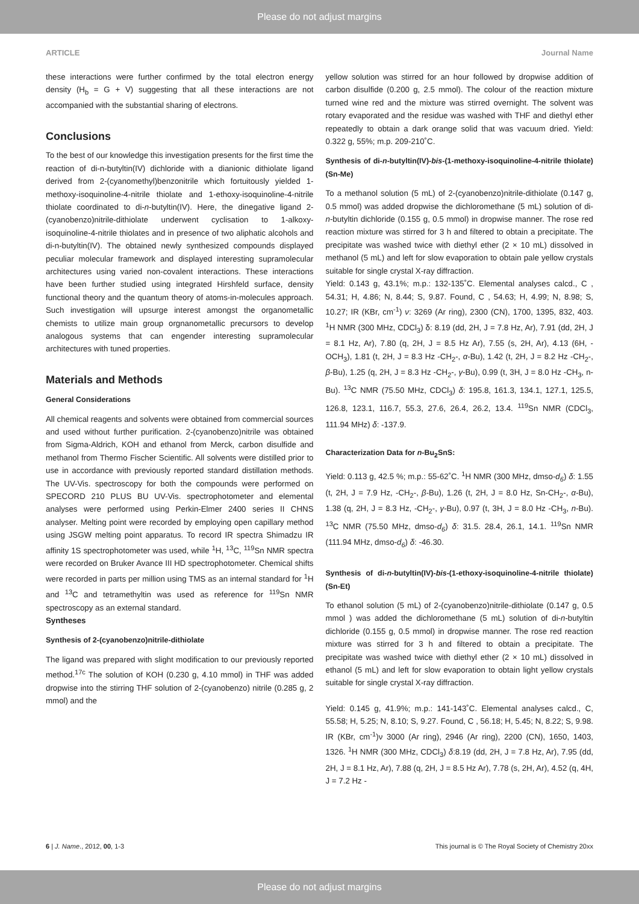Please do not adjust margins
ARTICLE Journal Name
these interactions were further confirmed by the total electron energy density (H<sub>b</sub> = G + V) suggesting that all these interactions are not accompanied with the substantial sharing of electrons.
Conclusions
To the best of our knowledge this investigation presents for the first time the reaction of di-n-butyltin(IV) dichloride with a dianionic dithiolate ligand derived from 2-(cyanomethyl)benzonitrile which fortuitously yielded 1-methoxy-isoquinoline-4-nitrile thiolate and 1-ethoxy-isoquinoline-4-nitrile thiolate coordinated to di-n-butyltin(IV). Here, the dinegative ligand 2-(cyanobenzo)nitrile-dithiolate underwent cyclisation to 1-alkoxy-isoquinoline-4-nitrile thiolates and in presence of two aliphatic alcohols and di-n-butyltin(IV). The obtained newly synthesized compounds displayed peculiar molecular framework and displayed interesting supramolecular architectures using varied non-covalent interactions. These interactions have been further studied using integrated Hirshfeld surface, density functional theory and the quantum theory of atoms-in-molecules approach. Such investigation will upsurge interest amongst the organometallic chemists to utilize main group orgnanometallic precursors to develop analogous systems that can engender interesting supramolecular architectures with tuned properties.
Materials and Methods
General Considerations
All chemical reagents and solvents were obtained from commercial sources and used without further purification. 2-(cyanobenzo)nitrile was obtained from Sigma-Aldrich, KOH and ethanol from Merck, carbon disulfide and methanol from Thermo Fischer Scientific. All solvents were distilled prior to use in accordance with previously reported standard distillation methods. The UV-Vis. spectroscopy for both the compounds were performed on SPECORD 210 PLUS BU UV-Vis. spectrophotometer and elemental analyses were performed using Perkin-Elmer 2400 series II CHNS analyser. Melting point were recorded by employing open capillary method using JSGW melting point apparatus. To record IR spectra Shimadzu IR affinity 1S spectrophotometer was used, while <sup>1</sup>H, <sup>13</sup>C, <sup>119</sup>Sn NMR spectra were recorded on Bruker Avance III HD spectrophotometer. Chemical shifts were recorded in parts per million using TMS as an internal standard for <sup>1</sup>H and <sup>13</sup>C and tetramethyltin was used as reference for <sup>119</sup>Sn NMR spectroscopy as an external standard.
Syntheses
Synthesis of 2-(cyanobenzo)nitrile-dithiolate
The ligand was prepared with slight modification to our previously reported method.<sup>17c</sup> The solution of KOH (0.230 g, 4.10 mmol) in THF was added dropwise into the stirring THF solution of 2-(cyanobenzo) nitrile (0.285 g, 2 mmol) and the
yellow solution was stirred for an hour followed by dropwise addition of carbon disulfide (0.200 g, 2.5 mmol). The colour of the reaction mixture turned wine red and the mixture was stirred overnight. The solvent was rotary evaporated and the residue was washed with THF and diethyl ether repeatedly to obtain a dark orange solid that was vacuum dried. Yield: 0.322 g, 55%; m.p. 209-210˚C.
Synthesis of di-n-butyltin(IV)-bis-(1-methoxy-isoquinoline-4-nitrile thiolate) (Sn-Me)
To a methanol solution (5 mL) of 2-(cyanobenzo)nitrile-dithiolate (0.147 g, 0.5 mmol) was added dropwise the dichloromethane (5 mL) solution of di-n-butyltin dichloride (0.155 g, 0.5 mmol) in dropwise manner. The rose red reaction mixture was stirred for 3 h and filtered to obtain a precipitate. The precipitate was washed twice with diethyl ether (2 × 10 mL) dissolved in methanol (5 mL) and left for slow evaporation to obtain pale yellow crystals suitable for single crystal X-ray diffraction.
Yield: 0.143 g, 43.1%; m.p.: 132-135˚C. Elemental analyses calcd., C , 54.31; H, 4.86; N, 8.44; S, 9.87. Found, C , 54.63; H, 4.99; N, 8.98; S, 10.27; IR (KBr, cm<sup>-1</sup>) ν: 3269 (Ar ring), 2300 (CN), 1700, 1395, 832, 403. <sup>1</sup>H NMR (300 MHz, CDCl<sub>3</sub>) δ: 8.19 (dd, 2H, J = 7.8 Hz, Ar), 7.91 (dd, 2H, J = 8.1 Hz, Ar), 7.80 (q, 2H, J = 8.5 Hz Ar), 7.55 (s, 2H, Ar), 4.13 (6H, -OCH<sub>3</sub>), 1.81 (t, 2H, J = 8.3 Hz -CH<sub>2</sub>-, α-Bu), 1.42 (t, 2H, J = 8.2 Hz -CH<sub>2</sub>-, β-Bu), 1.25 (q, 2H, J = 8.3 Hz -CH<sub>2</sub>-, γ-Bu), 0.99 (t, 3H, J = 8.0 Hz -CH<sub>3</sub>, n-Bu). <sup>13</sup>C NMR (75.50 MHz, CDCl<sub>3</sub>) δ: 195.8, 161.3, 134.1, 127.1, 125.5, 126.8, 123.1, 116.7, 55.3, 27.6, 26.4, 26.2, 13.4. <sup>119</sup>Sn NMR (CDCl<sub>3</sub>, 111.94 MHz) δ: -137.9.
Characterization Data for n-Bu<sub>2</sub>SnS:
Yield: 0.113 g, 42.5 %; m.p.: 55-62˚C. <sup>1</sup>H NMR (300 MHz, dmso-d<sub>6</sub>) δ: 1.55 (t, 2H, J = 7.9 Hz, -CH<sub>2</sub>-, β-Bu), 1.26 (t, 2H, J = 8.0 Hz, Sn-CH<sub>2</sub>-, α-Bu), 1.38 (q, 2H, J = 8.3 Hz, -CH<sub>2</sub>-, γ-Bu), 0.97 (t, 3H, J = 8.0 Hz -CH<sub>3</sub>, n-Bu). <sup>13</sup>C NMR (75.50 MHz, dmso-d<sub>6</sub>) δ: 31.5. 28.4, 26.1, 14.1. <sup>119</sup>Sn NMR (111.94 MHz, dmso-d<sub>6</sub>) δ: -46.30.
Synthesis of di-n-butyltin(IV)-bis-(1-ethoxy-isoquinoline-4-nitrile thiolate) (Sn-Et)
To ethanol solution (5 mL) of 2-(cyanobenzo)nitrile-dithiolate (0.147 g, 0.5 mmol ) was added the dichloromethane (5 mL) solution of di-n-butyltin dichloride (0.155 g, 0.5 mmol) in dropwise manner. The rose red reaction mixture was stirred for 3 h and filtered to obtain a precipitate. The precipitate was washed twice with diethyl ether (2 × 10 mL) dissolved in ethanol (5 mL) and left for slow evaporation to obtain light yellow crystals suitable for single crystal X-ray diffraction.
Yield: 0.145 g, 41.9%; m.p.: 141-143˚C. Elemental analyses calcd., C, 55.58; H, 5.25; N, 8.10; S, 9.27. Found, C , 56.18; H, 5.45; N, 8.22; S, 9.98. IR (KBr, cm<sup>-1</sup>)ν 3000 (Ar ring), 2946 (Ar ring), 2200 (CN), 1650, 1403, 1326. <sup>1</sup>H NMR (300 MHz, CDCl<sub>3</sub>) δ:8.19 (dd, 2H, J = 7.8 Hz, Ar), 7.95 (dd, 2H, J = 8.1 Hz, Ar), 7.88 (q, 2H, J = 8.5 Hz Ar), 7.78 (s, 2H, Ar), 4.52 (q, 4H, J = 7.2 Hz -
6 | J. Name., 2012, 00, 1-3 This journal is © The Royal Society of Chemistry 20xx
Please do not adjust margins